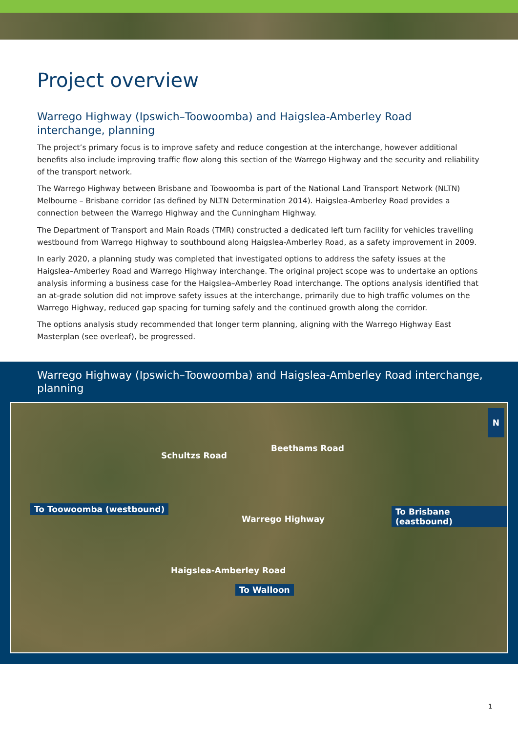Project overview
Warrego Highway (Ipswich–Toowoomba) and Haigslea-Amberley Road interchange, planning
The project’s primary focus is to improve safety and reduce congestion at the interchange, however additional benefits also include improving traffic flow along this section of the Warrego Highway and the security and reliability of the transport network.
The Warrego Highway between Brisbane and Toowoomba is part of the National Land Transport Network (NLTN) Melbourne – Brisbane corridor (as defined by NLTN Determination 2014). Haigslea-Amberley Road provides a connection between the Warrego Highway and the Cunningham Highway.
The Department of Transport and Main Roads (TMR) constructed a dedicated left turn facility for vehicles travelling westbound from Warrego Highway to southbound along Haigslea-Amberley Road, as a safety improvement in 2009.
In early 2020, a planning study was completed that investigated options to address the safety issues at the Haigslea–Amberley Road and Warrego Highway interchange. The original project scope was to undertake an options analysis informing a business case for the Haigslea–Amberley Road interchange. The options analysis identified that an at-grade solution did not improve safety issues at the interchange, primarily due to high traffic volumes on the Warrego Highway, reduced gap spacing for turning safely and the continued growth along the corridor.
The options analysis study recommended that longer term planning, aligning with the Warrego Highway East Masterplan (see overleaf), be progressed.
Warrego Highway (Ipswich–Toowoomba) and Haigslea-Amberley Road interchange, planning
N
Schultzs Road
Beethams Road
To Toowoomba (westbound) To Brisbane (eastbound)
Warrego Highway
Haigslea-Amberley Road
To Walloon
1